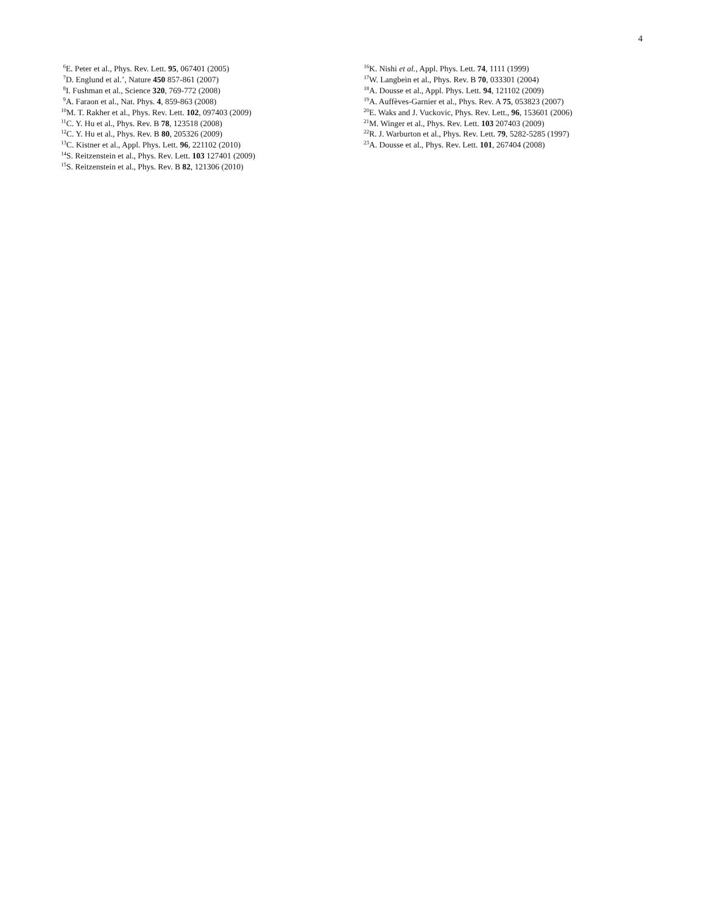4
<sup>6</sup> E. Peter et al., Phys. Rev. Lett. 95, 067401 (2005)
<sup>7</sup> D. Englund et al.’, Nature 450 857-861 (2007)
<sup>8</sup> I. Fushman et al., Science 320, 769-772 (2008)
<sup>9</sup> A. Faraon et al., Nat. Phys. 4, 859-863 (2008)
<sup>10</sup> M. T. Rakher et al., Phys. Rev. Lett. 102, 097403 (2009)
<sup>11</sup>C. Y. Hu et al., Phys. Rev. B 78, 123518 (2008)
<sup>12</sup>C. Y. Hu et al., Phys. Rev. B 80, 205326 (2009)
<sup>13</sup>C. Kistner et al., Appl. Phys. Lett. 96, 221102 (2010)
<sup>14</sup> S. Reitzenstein et al., Phys. Rev. Lett. 103 127401 (2009)
<sup>15</sup> S. Reitzenstein et al., Phys. Rev. B 82, 121306 (2010)
<sup>16</sup> K. Nishi et al., Appl. Phys. Lett. 74, 1111 (1999)
<sup>17</sup> W. Langbein et al., Phys. Rev. B 70, 033301 (2004)
<sup>18</sup> A. Dousse et al., Appl. Phys. Lett. 94, 121102 (2009)
<sup>19</sup> A. Auffèves-Garnier et al., Phys. Rev. A 75, 053823 (2007)
<sup>20</sup> E. Waks and J. Vuckovic, Phys. Rev. Lett., 96, 153601 (2006)
<sup>21</sup> M. Winger et al., Phys. Rev. Lett. 103 207403 (2009)
<sup>22</sup> R. J. Warburton et al., Phys. Rev. Lett. 79, 5282-5285 (1997)
<sup>23</sup> A. Dousse et al., Phys. Rev. Lett. 101, 267404 (2008)